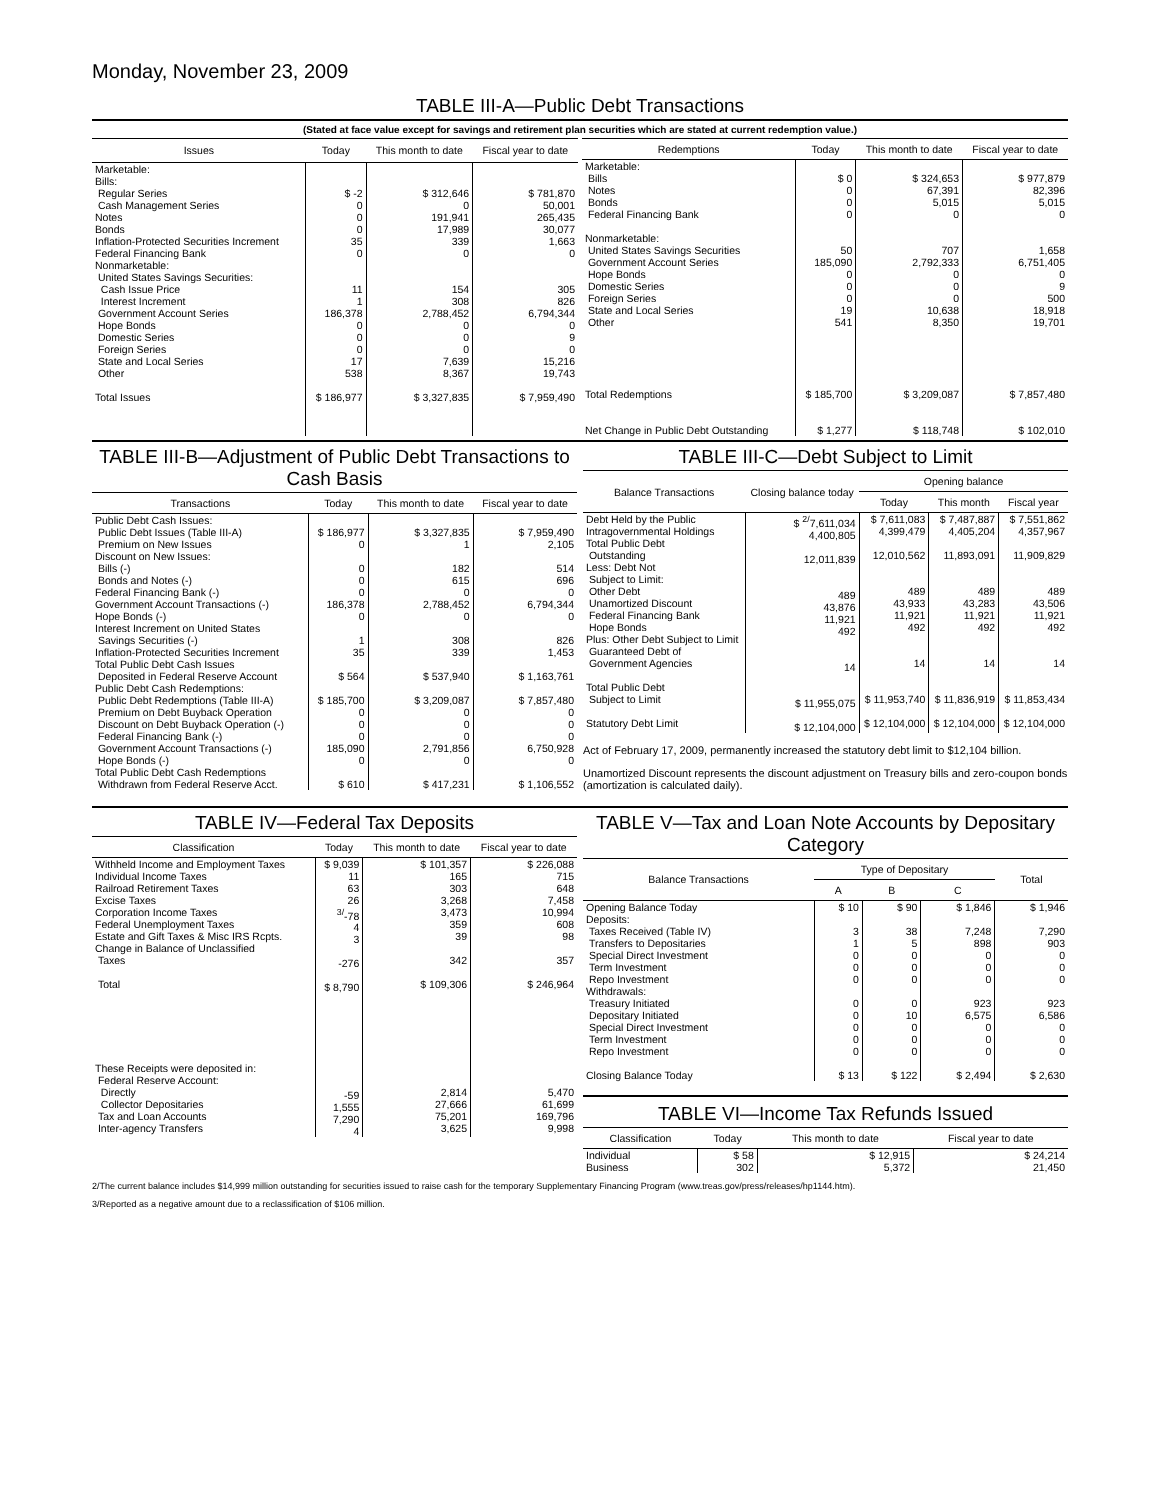Monday, November 23, 2009
TABLE III-A—Public Debt Transactions
(Stated at face value except for savings and retirement plan securities which are stated at current redemption value.)
| Issues | Today | This month to date | Fiscal year to date |
| --- | --- | --- | --- |
| Marketable: Bills: Regular Series Cash Management Series Notes Bonds Inflation-Protected Securities Increment Federal Financing Bank Nonmarketable: United States Savings Securities: Cash Issue Price Interest Increment Government Account Series Hope Bonds Domestic Series Foreign Series State and Local Series Other Total Issues | $ -2 0 0 0 35 0 11 1 186,378 0 0 0 17 538 $ 186,977 | $ 312,646 0 191,941 17,989 339 0 154 308 2,788,452 0 0 0 7,639 8,367 $ 3,327,835 | $ 781,870 50,001 265,435 30,077 1,663 0 305 826 6,794,344 0 9 0 15,216 19,743 $ 7,959,490 |
| Redemptions | Today | This month to date | Fiscal year to date |
| --- | --- | --- | --- |
| Marketable: Bills Notes Bonds Federal Financing Bank Nonmarketable: United States Savings Securities Government Account Series Hope Bonds Domestic Series Foreign Series State and Local Series Other Total Redemptions Net Change in Public Debt Outstanding | $ 0 0 0 0 50 185,090 0 0 0 19 541 $ 185,700 $ 1,277 | $ 324,653 67,391 5,015 0 707 2,792,333 0 0 0 10,638 8,350 $ 3,209,087 $ 118,748 | $ 977,879 82,396 5,015 0 1,658 6,751,405 0 9 500 18,918 19,701 $ 7,857,480 $ 102,010 |
TABLE III-B—Adjustment of Public Debt Transactions to Cash Basis
| Transactions | Today | This month to date | Fiscal year to date |
| --- | --- | --- | --- |
| Public Debt Cash Issues: Public Debt Issues (Table III-A) Premium on New Issues Discount on New Issues: Bills (-) Bonds and Notes (-) Federal Financing Bank (-) Government Account Transactions (-) Hope Bonds (-) Interest Increment on United States Savings Securities (-) Inflation-Protected Securities Increment Total Public Debt Cash Issues Deposited in Federal Reserve Account Public Debt Cash Redemptions: Public Debt Redemptions (Table III-A) Premium on Debt Buyback Operation Discount on Debt Buyback Operation (-) Federal Financing Bank (-) Government Account Transactions (-) Hope Bonds (-) Total Public Debt Cash Redemptions Withdrawn from Federal Reserve Acct. | $ 186,977 0 0 0 0 186,378 0 1 35 $ 564 $ 185,700 0 0 0 185,090 0 $ 610 | $ 3,327,835 1 182 615 0 2,788,452 0 308 339 $ 537,940 $ 3,209,087 0 0 0 2,791,856 0 $ 417,231 | $ 7,959,490 2,105 514 696 0 6,794,344 0 826 1,453 $ 1,163,761 $ 7,857,480 0 0 0 6,750,928 0 $ 1,106,552 |
TABLE III-C—Debt Subject to Limit
| Balance Transactions | Closing balance today | Opening balance | | |
| --- | --- | --- | --- | --- |
| | | Today | This month | Fiscal year |
| Debt Held by the Public Intragovernmental Holdings Total Public Debt Outstanding Less: Debt Not Subject to Limit: Other Debt Unamortized Discount Federal Financing Bank Hope Bonds Plus: Other Debt Subject to Limit Guaranteed Debt of Government Agencies Total Public Debt Subject to Limit Statutory Debt Limit | $ <sup>2/</sup>7,611,034 4,400,805 12,011,839 489 43,876 11,921 492 14 $ 11,955,075 $ 12,104,000 | $ 7,611,083 4,399,479 12,010,562 489 43,933 11,921 492 14 $ 11,953,740 $ 12,104,000 | $ 7,487,887 4,405,204 11,893,091 489 43,283 11,921 492 14 $ 11,836,919 $ 12,104,000 | $ 7,551,862 4,357,967 11,909,829 489 43,506 11,921 492 14 $ 11,853,434 $ 12,104,000 |
Act of February 17, 2009, permanently increased the statutory debt limit to $12,104 billion.
Unamortized Discount represents the discount adjustment on Treasury bills and zero-coupon bonds (amortization is calculated daily).
TABLE IV—Federal Tax Deposits
| Classification | Today | This month to date | Fiscal year to date |
| --- | --- | --- | --- |
| Withheld Income and Employment Taxes Individual Income Taxes Railroad Retirement Taxes Excise Taxes Corporation Income Taxes Federal Unemployment Taxes Estate and Gift Taxes & Misc IRS Rcpts. Change in Balance of Unclassified Taxes Total These Receipts were deposited in: Federal Reserve Account: Directly Collector Depositaries Tax and Loan Accounts Inter-agency Transfers | $ 9,039 11 63 26 <sup>3/</sup>-78 4 3 -276 $ 8,790 -59 1,555 7,290 4 | $ 101,357 165 303 3,268 3,473 359 39 342 $ 109,306 2,814 27,666 75,201 3,625 | $ 226,088 715 648 7,458 10,994 608 98 357 $ 246,964 5,470 61,699 169,796 9,998 |
TABLE V—Tax and Loan Note Accounts by Depositary Category
| Balance Transactions | Type of Depositary | | | Total |
| --- | --- | --- | --- | --- |
| | A | B | C | |
| Opening Balance Today Deposits: Taxes Received (Table IV) Transfers to Depositaries Special Direct Investment Term Investment Repo Investment Withdrawals: Treasury Initiated Depositary Initiated Special Direct Investment Term Investment Repo Investment Closing Balance Today | $ 10 3 1 0 0 0 0 0 0 0 0 $ 13 | $ 90 38 5 0 0 0 0 10 0 0 0 $ 122 | $ 1,846 7,248 898 0 0 0 923 6,575 0 0 0 $ 2,494 | $ 1,946 7,290 903 0 0 0 923 6,586 0 0 0 $ 2,630 |
TABLE VI—Income Tax Refunds Issued
| Classification | Today | This month to date | Fiscal year to date |
| --- | --- | --- | --- |
| Individual Business | $ 58 302 | $ 12,915 5,372 | $ 24,214 21,450 |
2/The current balance includes $14,999 million outstanding for securities issued to raise cash for the temporary Supplementary Financing Program (www.treas.gov/press/releases/hp1144.htm).
3/Reported as a negative amount due to a reclassification of $106 million.